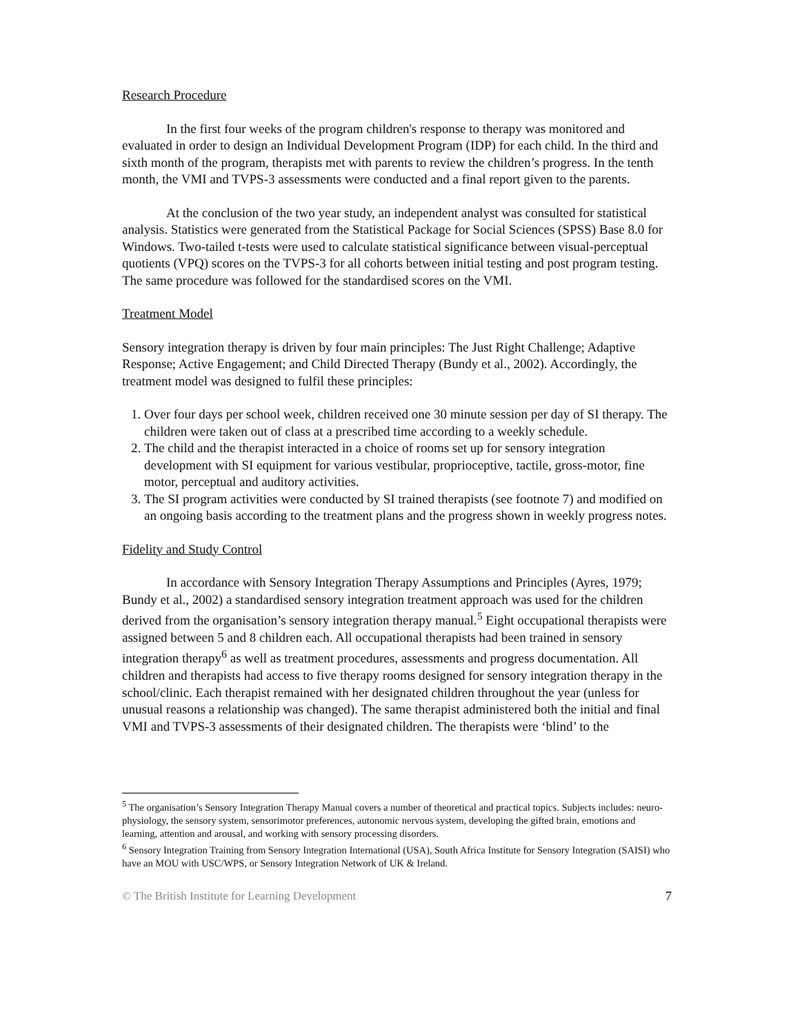Research Procedure
In the first four weeks of the program children's response to therapy was monitored and evaluated in order to design an Individual Development Program (IDP) for each child. In the third and sixth month of the program, therapists met with parents to review the children’s progress. In the tenth month, the VMI and TVPS-3 assessments were conducted and a final report given to the parents.
At the conclusion of the two year study, an independent analyst was consulted for statistical analysis. Statistics were generated from the Statistical Package for Social Sciences (SPSS) Base 8.0 for Windows. Two-tailed t-tests were used to calculate statistical significance between visual-perceptual quotients (VPQ) scores on the TVPS-3 for all cohorts between initial testing and post program testing. The same procedure was followed for the standardised scores on the VMI.
Treatment Model
Sensory integration therapy is driven by four main principles: The Just Right Challenge; Adaptive Response; Active Engagement; and Child Directed Therapy (Bundy et al., 2002). Accordingly, the treatment model was designed to fulfil these principles:
1. Over four days per school week, children received one 30 minute session per day of SI therapy. The children were taken out of class at a prescribed time according to a weekly schedule.
2. The child and the therapist interacted in a choice of rooms set up for sensory integration development with SI equipment for various vestibular, proprioceptive, tactile, gross-motor, fine motor, perceptual and auditory activities.
3. The SI program activities were conducted by SI trained therapists (see footnote 7) and modified on an ongoing basis according to the treatment plans and the progress shown in weekly progress notes.
Fidelity and Study Control
In accordance with Sensory Integration Therapy Assumptions and Principles (Ayres, 1979; Bundy et al., 2002) a standardised sensory integration treatment approach was used for the children derived from the organisation’s sensory integration therapy manual.<sup>5</sup> Eight occupational therapists were assigned between 5 and 8 children each. All occupational therapists had been trained in sensory integration therapy<sup>6</sup> as well as treatment procedures, assessments and progress documentation. All children and therapists had access to five therapy rooms designed for sensory integration therapy in the school/clinic. Each therapist remained with her designated children throughout the year (unless for unusual reasons a relationship was changed). The same therapist administered both the initial and final VMI and TVPS-3 assessments of their designated children. The therapists were ‘blind’ to the
<sup>5</sup> The organisation’s Sensory Integration Therapy Manual covers a number of theoretical and practical topics. Subjects includes: neuro-physiology, the sensory system, sensorimotor preferences, autonomic nervous system, developing the gifted brain, emotions and learning, attention and arousal, and working with sensory processing disorders.
<sup>6</sup> Sensory Integration Training from Sensory Integration International (USA), South Africa Institute for Sensory Integration (SAISI) who have an MOU with USC/WPS, or Sensory Integration Network of UK & Ireland.
© The British Institute for Learning Development 7